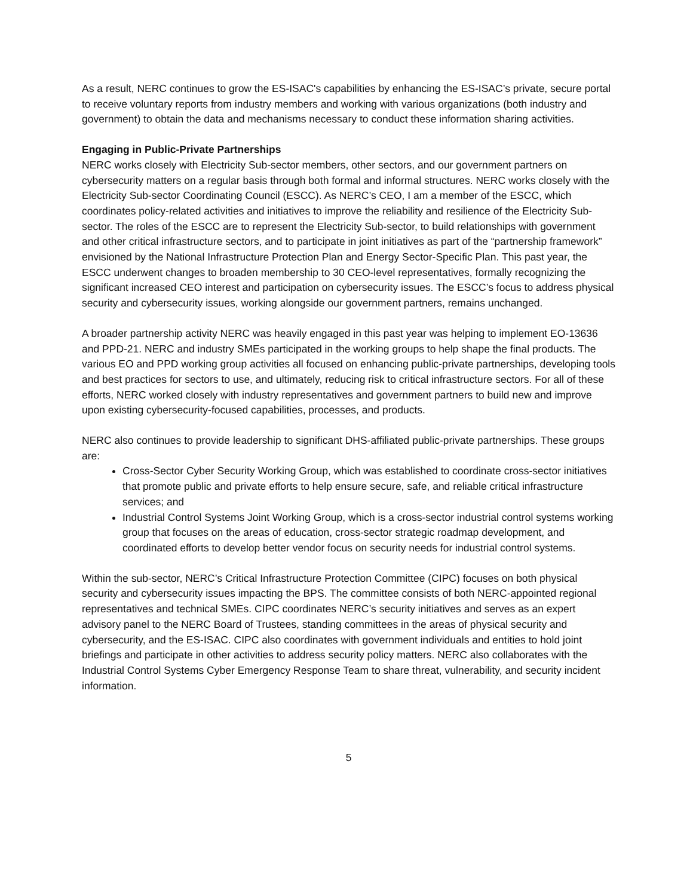As a result, NERC continues to grow the ES-ISAC's capabilities by enhancing the ES-ISAC’s private, secure portal to receive voluntary reports from industry members and working with various organizations (both industry and government) to obtain the data and mechanisms necessary to conduct these information sharing activities.
Engaging in Public-Private Partnerships
NERC works closely with Electricity Sub-sector members, other sectors, and our government partners on cybersecurity matters on a regular basis through both formal and informal structures. NERC works closely with the Electricity Sub-sector Coordinating Council (ESCC). As NERC’s CEO, I am a member of the ESCC, which coordinates policy-related activities and initiatives to improve the reliability and resilience of the Electricity Sub-sector. The roles of the ESCC are to represent the Electricity Sub-sector, to build relationships with government and other critical infrastructure sectors, and to participate in joint initiatives as part of the “partnership framework” envisioned by the National Infrastructure Protection Plan and Energy Sector-Specific Plan. This past year, the ESCC underwent changes to broaden membership to 30 CEO-level representatives, formally recognizing the significant increased CEO interest and participation on cybersecurity issues. The ESCC’s focus to address physical security and cybersecurity issues, working alongside our government partners, remains unchanged.
A broader partnership activity NERC was heavily engaged in this past year was helping to implement EO-13636 and PPD-21. NERC and industry SMEs participated in the working groups to help shape the final products. The various EO and PPD working group activities all focused on enhancing public-private partnerships, developing tools and best practices for sectors to use, and ultimately, reducing risk to critical infrastructure sectors. For all of these efforts, NERC worked closely with industry representatives and government partners to build new and improve upon existing cybersecurity-focused capabilities, processes, and products.
NERC also continues to provide leadership to significant DHS-affiliated public-private partnerships. These groups are:
Cross-Sector Cyber Security Working Group, which was established to coordinate cross-sector initiatives that promote public and private efforts to help ensure secure, safe, and reliable critical infrastructure services; and
Industrial Control Systems Joint Working Group, which is a cross-sector industrial control systems working group that focuses on the areas of education, cross-sector strategic roadmap development, and coordinated efforts to develop better vendor focus on security needs for industrial control systems.
Within the sub-sector, NERC’s Critical Infrastructure Protection Committee (CIPC) focuses on both physical security and cybersecurity issues impacting the BPS. The committee consists of both NERC-appointed regional representatives and technical SMEs. CIPC coordinates NERC’s security initiatives and serves as an expert advisory panel to the NERC Board of Trustees, standing committees in the areas of physical security and cybersecurity, and the ES-ISAC. CIPC also coordinates with government individuals and entities to hold joint briefings and participate in other activities to address security policy matters. NERC also collaborates with the Industrial Control Systems Cyber Emergency Response Team to share threat, vulnerability, and security incident information.
5